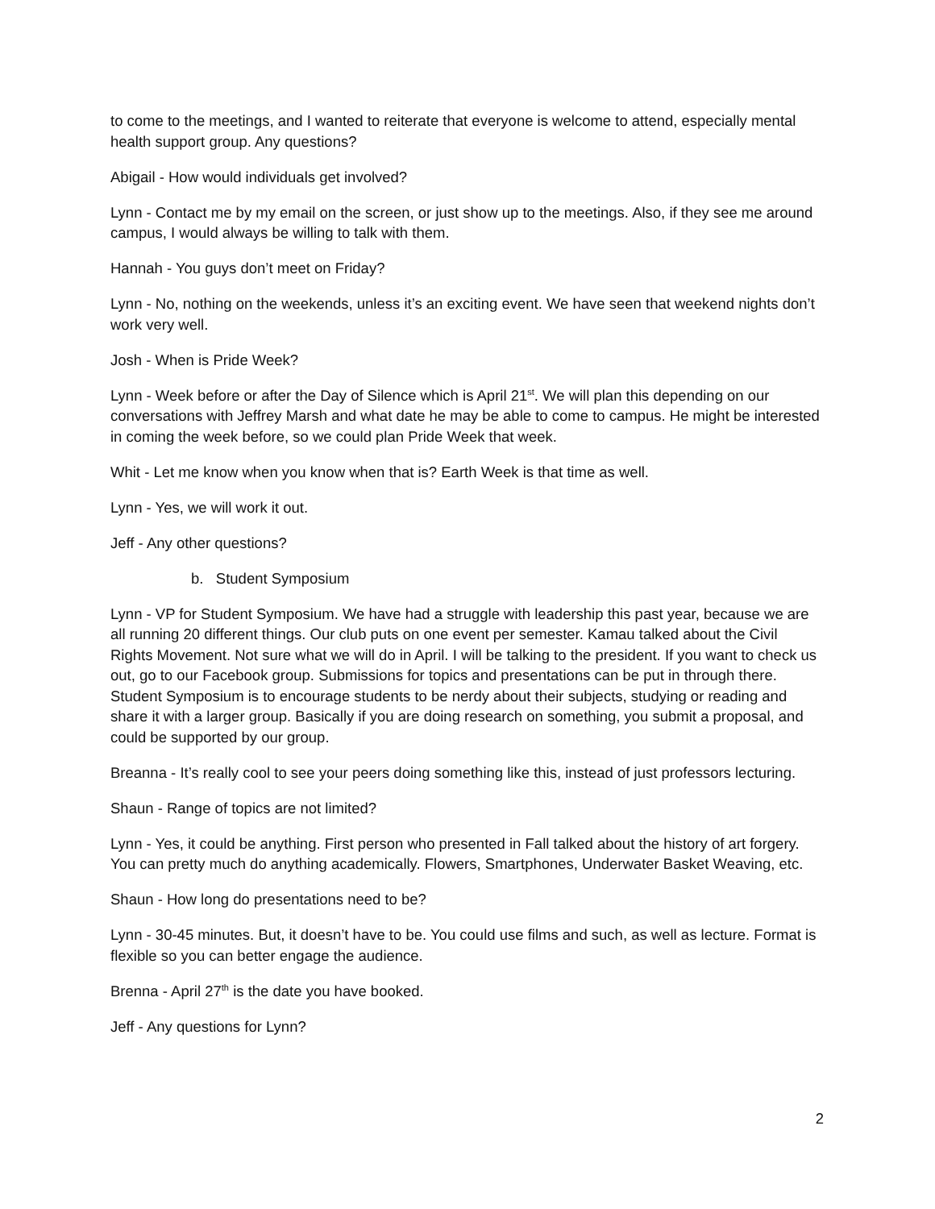to come to the meetings, and I wanted to reiterate that everyone is welcome to attend, especially mental health support group. Any questions?
Abigail - How would individuals get involved?
Lynn - Contact me by my email on the screen, or just show up to the meetings. Also, if they see me around campus, I would always be willing to talk with them.
Hannah - You guys don’t meet on Friday?
Lynn - No, nothing on the weekends, unless it’s an exciting event. We have seen that weekend nights don’t work very well.
Josh - When is Pride Week?
Lynn - Week before or after the Day of Silence which is April 21<sup>st</sup>. We will plan this depending on our conversations with Jeffrey Marsh and what date he may be able to come to campus. He might be interested in coming the week before, so we could plan Pride Week that week.
Whit - Let me know when you know when that is? Earth Week is that time as well.
Lynn - Yes, we will work it out.
Jeff - Any other questions?
b. Student Symposium
Lynn - VP for Student Symposium. We have had a struggle with leadership this past year, because we are all running 20 different things. Our club puts on one event per semester. Kamau talked about the Civil Rights Movement. Not sure what we will do in April. I will be talking to the president. If you want to check us out, go to our Facebook group. Submissions for topics and presentations can be put in through there. Student Symposium is to encourage students to be nerdy about their subjects, studying or reading and share it with a larger group. Basically if you are doing research on something, you submit a proposal, and could be supported by our group.
Breanna - It’s really cool to see your peers doing something like this, instead of just professors lecturing.
Shaun - Range of topics are not limited?
Lynn - Yes, it could be anything. First person who presented in Fall talked about the history of art forgery. You can pretty much do anything academically. Flowers, Smartphones, Underwater Basket Weaving, etc.
Shaun - How long do presentations need to be?
Lynn - 30-45 minutes. But, it doesn’t have to be. You could use films and such, as well as lecture. Format is flexible so you can better engage the audience.
Brenna - April 27<sup>th</sup> is the date you have booked.
Jeff - Any questions for Lynn?
2